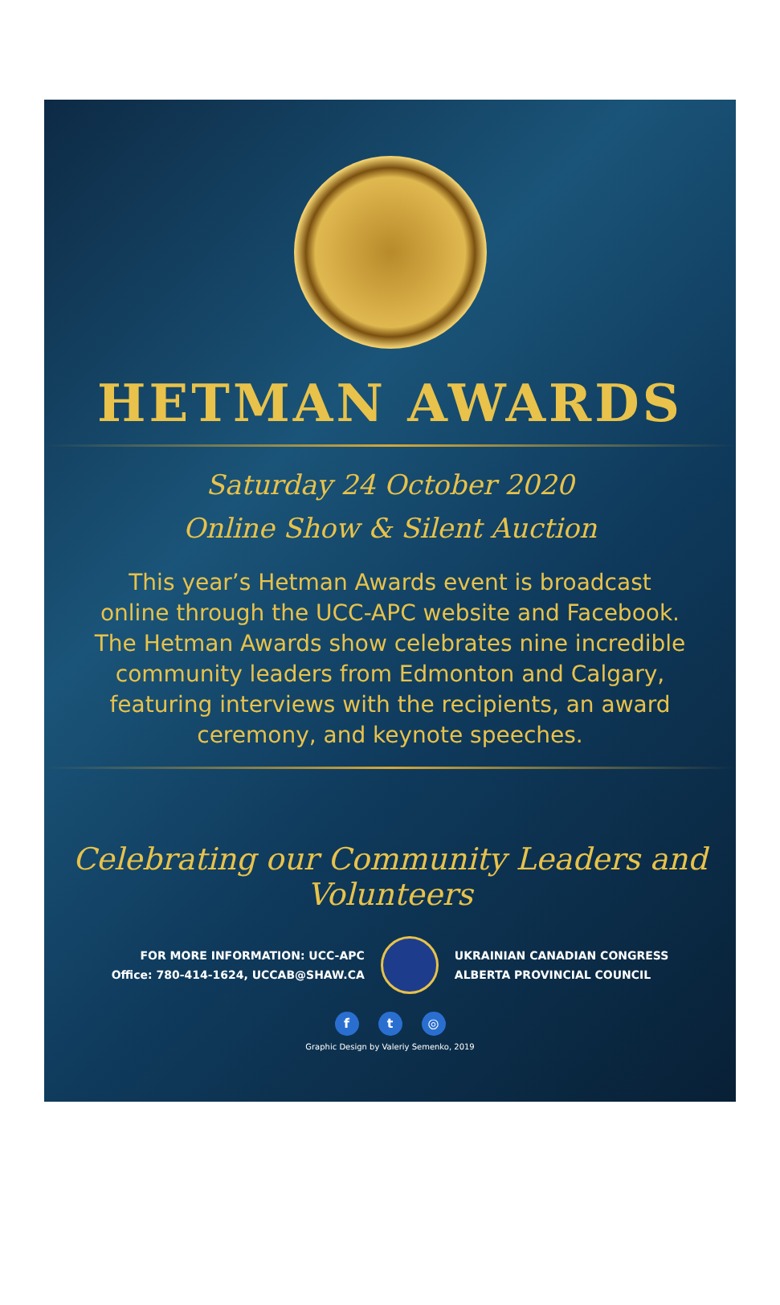HETMAN AWARDS
Saturday 24 October 2020
Online Show & Silent Auction
This year’s Hetman Awards event is broadcast online through the UCC-APC website and Facebook. The Hetman Awards show celebrates nine incredible community leaders from Edmonton and Calgary, featuring interviews with the recipients, an award ceremony, and keynote speeches.
Celebrating our Community Leaders and Volunteers
FOR MORE INFORMATION: UCC-APC
Office: 780-414-1624, UCCAB@SHAW.CA
UKRAINIAN CANADIAN CONGRESS
ALBERTA PROVINCIAL COUNCIL
f t ◎
Graphic Design by Valeriy Semenko, 2019